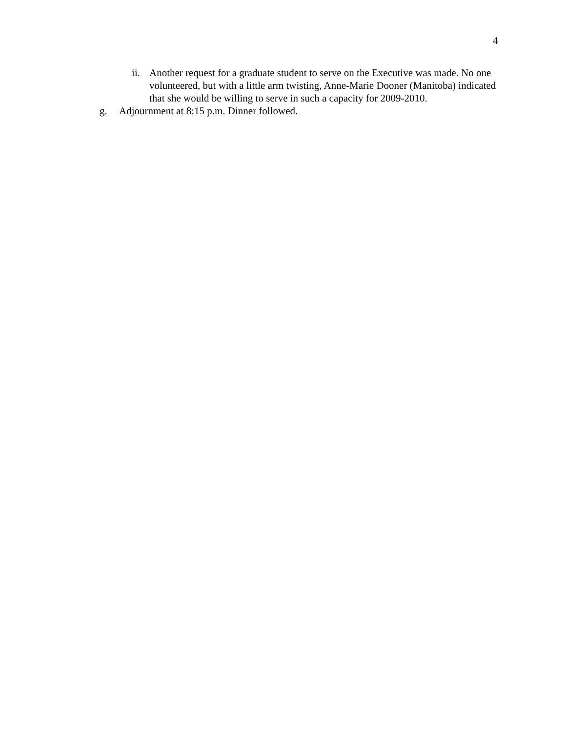4
ii. Another request for a graduate student to serve on the Executive was made. No one volunteered, but with a little arm twisting, Anne-Marie Dooner (Manitoba) indicated that she would be willing to serve in such a capacity for 2009-2010.
g. Adjournment at 8:15 p.m. Dinner followed.